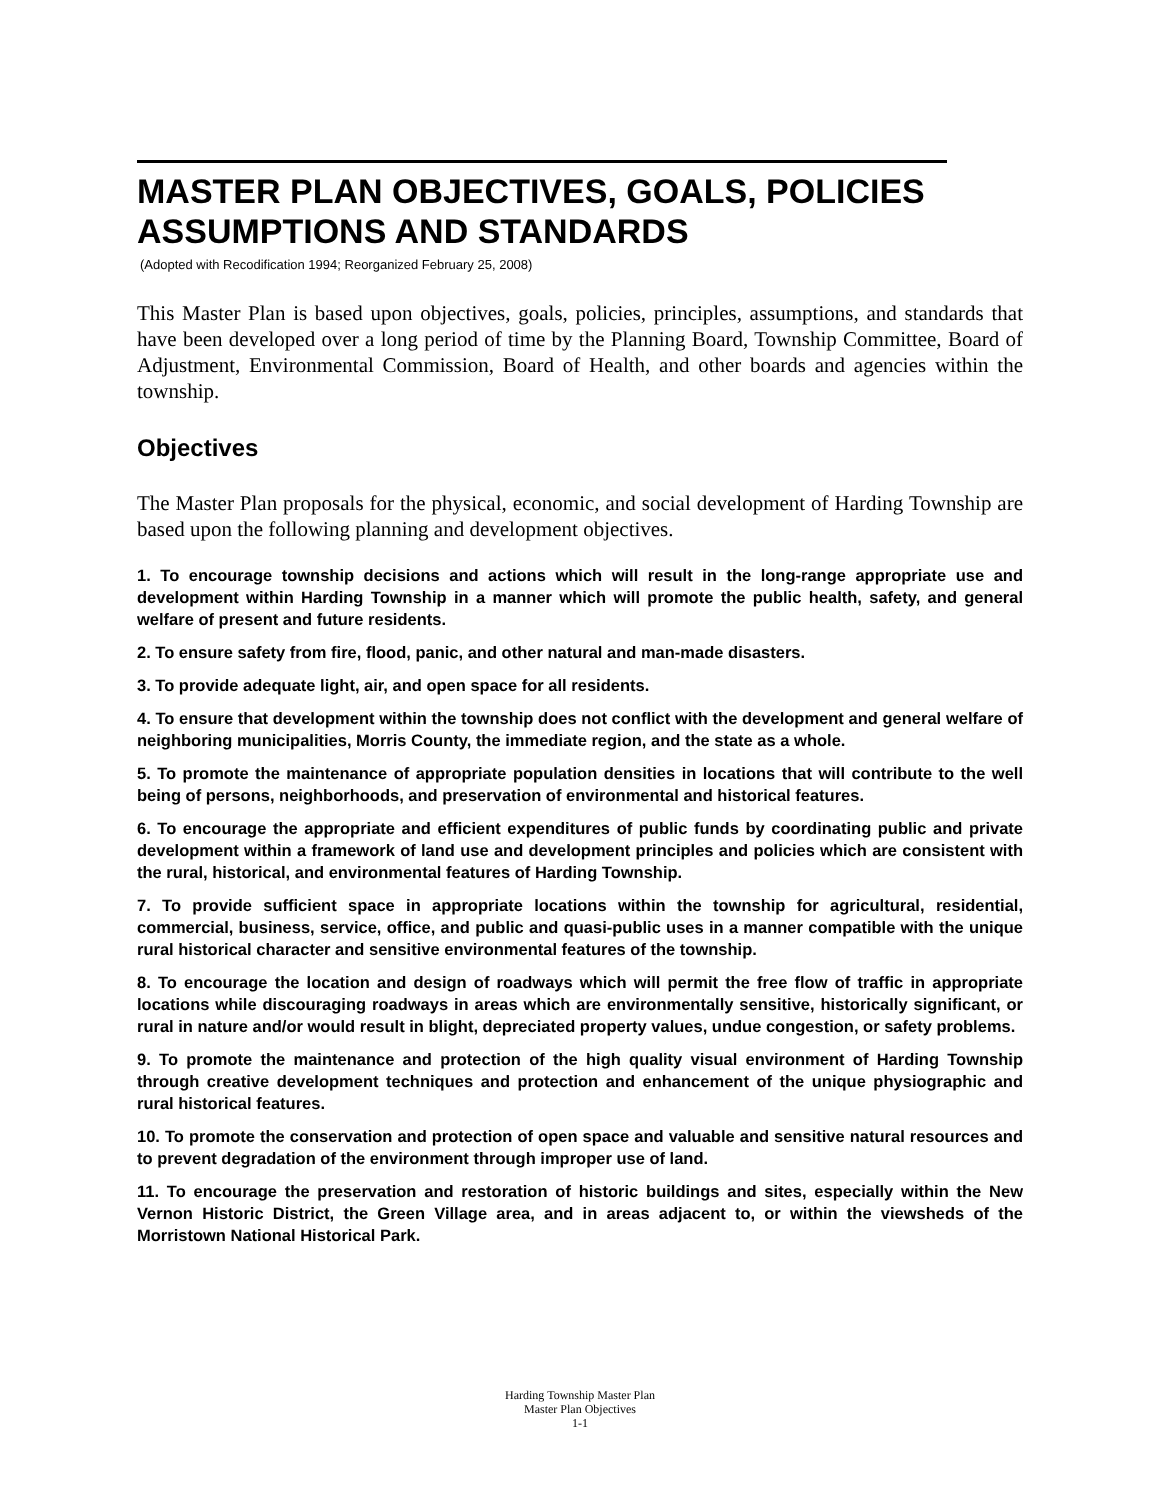MASTER PLAN OBJECTIVES, GOALS, POLICIES ASSUMPTIONS AND STANDARDS
(Adopted with Recodification 1994; Reorganized February 25, 2008)
This Master Plan is based upon objectives, goals, policies, principles, assumptions, and standards that have been developed over a long period of time by the Planning Board, Township Committee, Board of Adjustment, Environmental Commission, Board of Health, and other boards and agencies within the township.
Objectives
The Master Plan proposals for the physical, economic, and social development of Harding Township are based upon the following planning and development objectives.
1. To encourage township decisions and actions which will result in the long-range appropriate use and development within Harding Township in a manner which will promote the public health, safety, and general welfare of present and future residents.
2. To ensure safety from fire, flood, panic, and other natural and man-made disasters.
3. To provide adequate light, air, and open space for all residents.
4. To ensure that development within the township does not conflict with the development and general welfare of neighboring municipalities, Morris County, the immediate region, and the state as a whole.
5. To promote the maintenance of appropriate population densities in locations that will contribute to the well being of persons, neighborhoods, and preservation of environmental and historical features.
6. To encourage the appropriate and efficient expenditures of public funds by coordinating public and private development within a framework of land use and development principles and policies which are consistent with the rural, historical, and environmental features of Harding Township.
7. To provide sufficient space in appropriate locations within the township for agricultural, residential, commercial, business, service, office, and public and quasi-public uses in a manner compatible with the unique rural historical character and sensitive environmental features of the township.
8. To encourage the location and design of roadways which will permit the free flow of traffic in appropriate locations while discouraging roadways in areas which are environmentally sensitive, historically significant, or rural in nature and/or would result in blight, depreciated property values, undue congestion, or safety problems.
9. To promote the maintenance and protection of the high quality visual environment of Harding Township through creative development techniques and protection and enhancement of the unique physiographic and rural historical features.
10. To promote the conservation and protection of open space and valuable and sensitive natural resources and to prevent degradation of the environment through improper use of land.
11. To encourage the preservation and restoration of historic buildings and sites, especially within the New Vernon Historic District, the Green Village area, and in areas adjacent to, or within the viewsheds of the Morristown National Historical Park.
Harding Township Master Plan
Master Plan Objectives
1-1